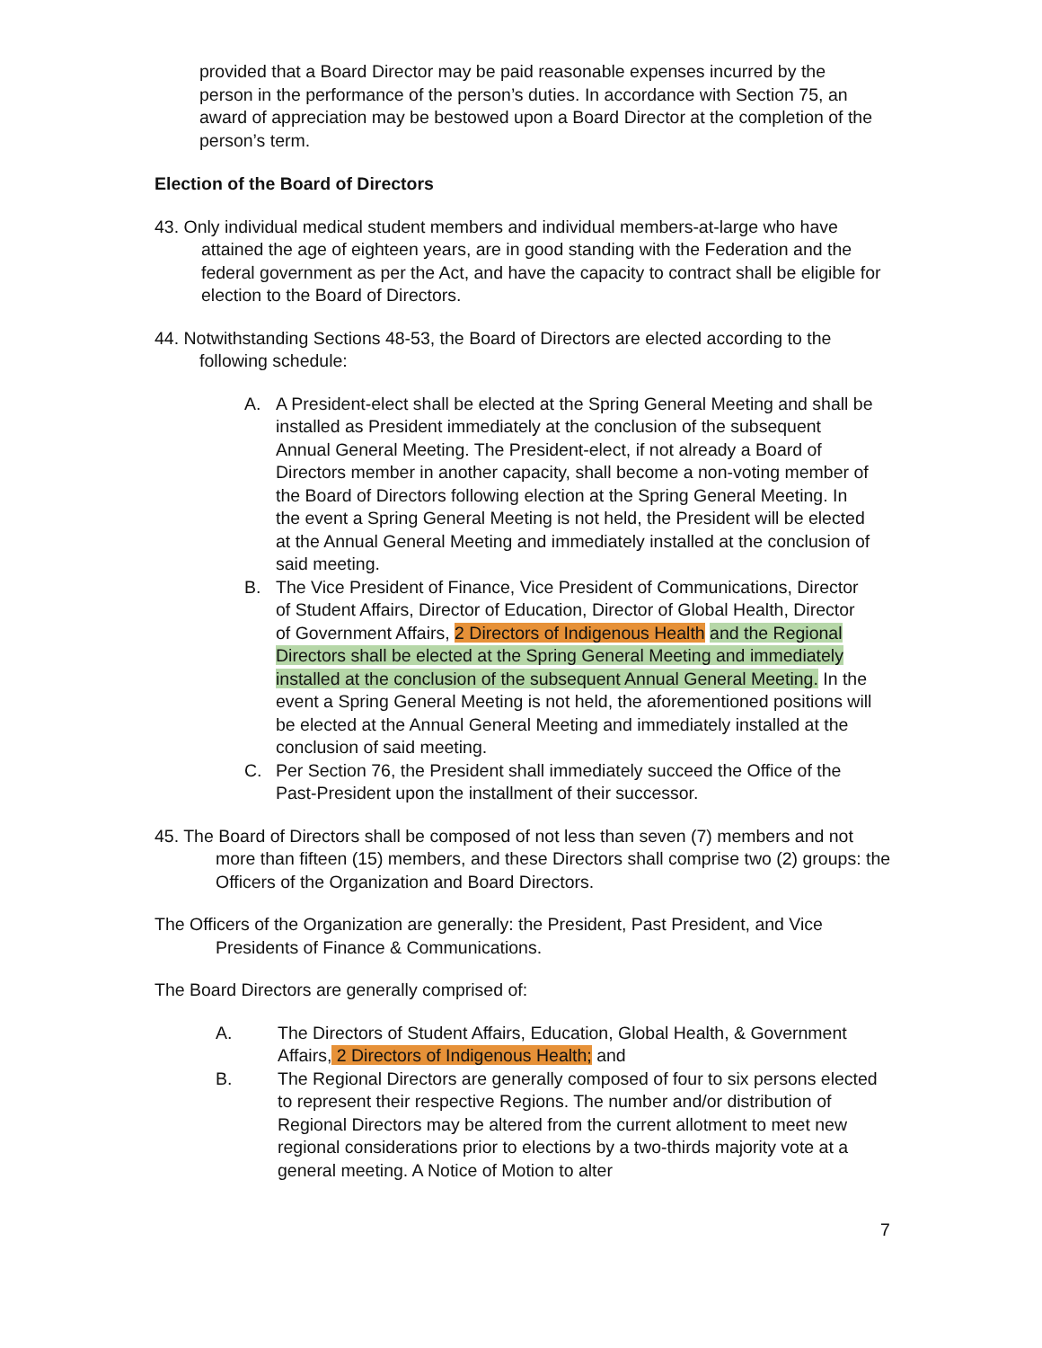provided that a Board Director may be paid reasonable expenses incurred by the person in the performance of the person’s duties. In accordance with Section 75, an award of appreciation may be bestowed upon a Board Director at the completion of the person’s term.
Election of the Board of Directors
43. Only individual medical student members and individual members-at-large who have attained the age of eighteen years, are in good standing with the Federation and the federal government as per the Act, and have the capacity to contract shall be eligible for election to the Board of Directors.
44. Notwithstanding Sections 48-53, the Board of Directors are elected according to the following schedule:
A. A President-elect shall be elected at the Spring General Meeting and shall be installed as President immediately at the conclusion of the subsequent Annual General Meeting. The President-elect, if not already a Board of Directors member in another capacity, shall become a non-voting member of the Board of Directors following election at the Spring General Meeting. In the event a Spring General Meeting is not held, the President will be elected at the Annual General Meeting and immediately installed at the conclusion of said meeting.
B. The Vice President of Finance, Vice President of Communications, Director of Student Affairs, Director of Education, Director of Global Health, Director of Government Affairs, 2 Directors of Indigenous Health and the Regional Directors shall be elected at the Spring General Meeting and immediately installed at the conclusion of the subsequent Annual General Meeting. In the event a Spring General Meeting is not held, the aforementioned positions will be elected at the Annual General Meeting and immediately installed at the conclusion of said meeting.
C. Per Section 76, the President shall immediately succeed the Office of the Past-President upon the installment of their successor.
45. The Board of Directors shall be composed of not less than seven (7) members and not more than fifteen (15) members, and these Directors shall comprise two (2) groups: the Officers of the Organization and Board Directors.
The Officers of the Organization are generally: the President, Past President, and Vice Presidents of Finance & Communications.
The Board Directors are generally comprised of:
A. The Directors of Student Affairs, Education, Global Health, & Government Affairs, 2 Directors of Indigenous Health; and
B. The Regional Directors are generally composed of four to six persons elected to represent their respective Regions. The number and/or distribution of Regional Directors may be altered from the current allotment to meet new regional considerations prior to elections by a two-thirds majority vote at a general meeting. A Notice of Motion to alter
7